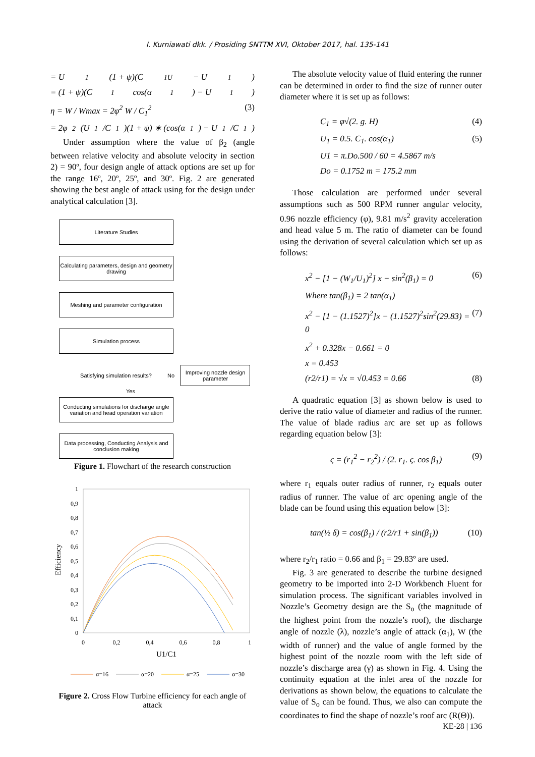I. Kurniawati dkk. / Prosiding SNTTM XVI, Oktober 2017, hal. 135-141
= U<sub>1</sub> (1 + ψ)(C<sub>1U</sub> − U<sub>1</sub>)
= (1 + ψ)(C<sub>1</sub> cos(α<sub>1</sub>) − U<sub>1</sub>)
η = W / Wmax = 2φ<sup>2</sup> W / C<sub>1</sub><sup>2</sup> (3)
= 2φ<sup>2</sup> (U<sub>1</sub>/C<sub>1</sub>)(1 + ψ) ∗ (cos(α<sub>1</sub>) − U<sub>1</sub>/C<sub>1</sub>)
Under assumption where the value of β<sub>2</sub> (angle between relative velocity and absolute velocity in section 2) = 90º, four design angle of attack options are set up for the range 16º, 20º, 25º, and 30º. Fig. 2 are generated showing the best angle of attack using for the design under analytical calculation [3].
Literature Studies
Calculating parameters, design and geometry drawing
Meshing and parameter configuration
Simulation process
Satisfying simulation results?
No
Improving nozzle design parameter
Yes
Conducting simulations for discharge angle variation and head operation variation
Data processing, Conducting Analysis and conclusion making
Figure 1. Flowchart of the research construction
1
0,9
0,8
0,7
0,6
0,5
0,4
0,3
0,2
0,1
0
0
0,2
0,4
0,6
0,8
1
U1/C1
Efficiency
α=16
α=20
α=25
α=30
Figure 2. Cross Flow Turbine efficiency for each angle of attack
The absolute velocity value of fluid entering the runner can be determined in order to find the size of runner outer diameter where it is set up as follows:
C<sub>1</sub> = φ√(2. g. H) (4)
U<sub>1</sub> = 0.5. C<sub>1</sub>. cos(α<sub>1</sub>) (5)
U1 = π.Do.500 / 60 = 4.5867 m/s
Do = 0.1752 m = 175.2 mm
Those calculation are performed under several assumptions such as 500 RPM runner angular velocity, 0.96 nozzle efficiency (φ), 9.81 m/s<sup>2</sup> gravity acceleration and head value 5 m. The ratio of diameter can be found using the derivation of several calculation which set up as follows:
x<sup>2</sup> − [1 − (W<sub>1</sub>/U<sub>1</sub>)<sup>2</sup>] x − sin<sup>2</sup>(β<sub>1</sub>) = 0 (6)
Where tan(β<sub>1</sub>) = 2 tan(α<sub>1</sub>)
x<sup>2</sup> − [1 − (1.1527)<sup>2</sup>]x − (1.1527)<sup>2</sup>sin<sup>2</sup>(29.83) = 0 (7)
x<sup>2</sup> + 0.328x − 0.661 = 0
x = 0.453
(r2/r1) = √x = √0.453 = 0.66 (8)
A quadratic equation [3] as shown below is used to derive the ratio value of diameter and radius of the runner. The value of blade radius arc are set up as follows regarding equation below [3]:
ς = (r<sub>1</sub><sup>2</sup> − r<sub>2</sub><sup>2</sup>) / (2. r<sub>1</sub>. ς. cos β<sub>1</sub>) (9)
where r<sub>1</sub> equals outer radius of runner, r<sub>2</sub> equals outer radius of runner. The value of arc opening angle of the blade can be found using this equation below [3]:
tan(½ δ) = cos(β<sub>1</sub>) / (r2/r1 + sin(β<sub>1</sub>)) (10)
where r<sub>2</sub>/r<sub>1</sub> ratio = 0.66 and β<sub>1</sub> = 29.83º are used.
Fig. 3 are generated to describe the turbine designed geometry to be imported into 2-D Workbench Fluent for simulation process. The significant variables involved in Nozzle’s Geometry design are the S<sub>o</sub> (the magnitude of the highest point from the nozzle’s roof), the discharge angle of nozzle (λ), nozzle’s angle of attack (α<sub>1</sub>), W (the width of runner) and the value of angle formed by the highest point of the nozzle room with the left side of nozzle’s discharge area (γ) as shown in Fig. 4. Using the continuity equation at the inlet area of the nozzle for derivations as shown below, the equations to calculate the value of S<sub>o</sub> can be found. Thus, we also can compute the coordinates to find the shape of nozzle’s roof arc (R(Θ)).
KE-28 | 136